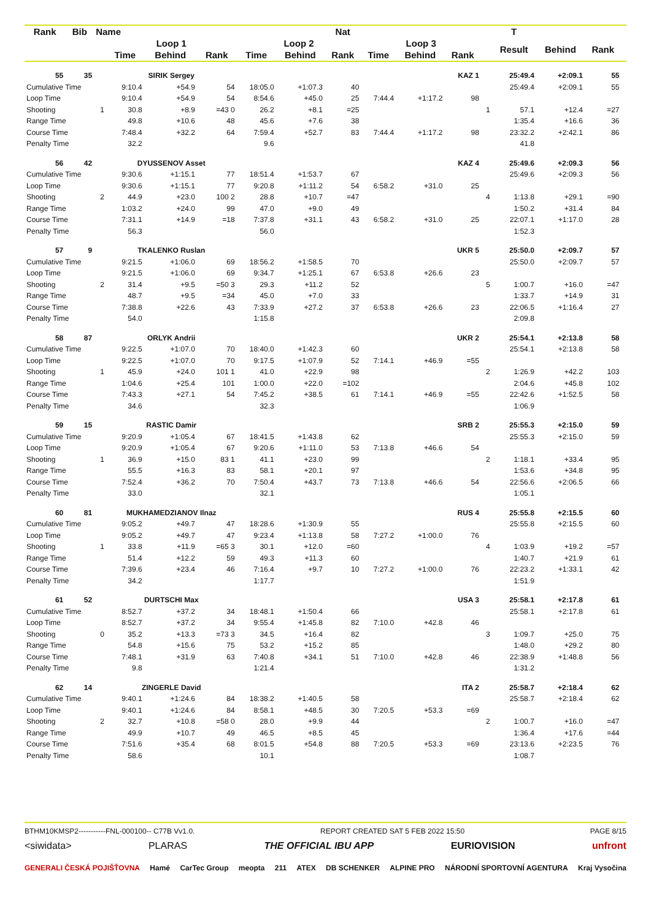| Rank | Bib | Name | | | | | | Nat | | | | | T | | | |
| --- | --- | --- | --- | --- | --- | --- | --- | --- | --- | --- | --- | --- | --- | --- | --- | --- |
| | | | Loop 1 | | | Loop 2 | | | Loop 3 | | | | Result | Behind | Rank | |
| | | | Time | Behind | Rank | Time | Behind | Rank | Time | Behind | Rank | | | | | |
| 55 | 35 | | SIRIK Sergey | | | | | | | | KAZ 1 | | 25:49.4 | +2:09.1 | 55 | |
| Cumulative Time | | | 9:10.4 | +54.9 | 54 | 18:05.0 | +1:07.3 | 40 | | | | | 25:49.4 | +2:09.1 | 55 | |
| Loop Time | | | 9:10.4 | +54.9 | 54 | 8:54.6 | +45.0 | 25 | 7:44.4 | +1:17.2 | 98 | | | | | |
| Shooting | | 1 | 30.8 | +8.9 | =43 0 | 26.2 | +8.1 | =25 | | | | 1 | 57.1 | +12.4 | =27 | |
| Range Time | | | 49.8 | +10.6 | 48 | 45.6 | +7.6 | 38 | | | | | 1:35.4 | +16.6 | 36 | |
| Course Time | | | 7:48.4 | +32.2 | 64 | 7:59.4 | +52.7 | 83 | 7:44.4 | +1:17.2 | 98 | | 23:32.2 | +2:42.1 | 86 | |
| Penalty Time | | | 32.2 | | | 9.6 | | | | | | | 41.8 | | | |
| 56 | 42 | | DYUSSENOV Asset | | | | | | | | KAZ 4 | | 25:49.6 | +2:09.3 | 56 | |
| Cumulative Time | | | 9:30.6 | +1:15.1 | 77 | 18:51.4 | +1:53.7 | 67 | | | | | 25:49.6 | +2:09.3 | 56 | |
| Loop Time | | | 9:30.6 | +1:15.1 | 77 | 9:20.8 | +1:11.2 | 54 | 6:58.2 | +31.0 | 25 | | | | | |
| Shooting | | 2 | 44.9 | +23.0 | 100 2 | 28.8 | +10.7 | =47 | | | | 4 | 1:13.8 | +29.1 | =90 | |
| Range Time | | | 1:03.2 | +24.0 | 99 | 47.0 | +9.0 | 49 | | | | | 1:50.2 | +31.4 | 84 | |
| Course Time | | | 7:31.1 | +14.9 | =18 | 7:37.8 | +31.1 | 43 | 6:58.2 | +31.0 | 25 | | 22:07.1 | +1:17.0 | 28 | |
| Penalty Time | | | 56.3 | | | 56.0 | | | | | | | 1:52.3 | | | |
| 57 | 9 | | TKALENKO Ruslan | | | | | | | | UKR 5 | | 25:50.0 | +2:09.7 | 57 | |
| Cumulative Time | | | 9:21.5 | +1:06.0 | 69 | 18:56.2 | +1:58.5 | 70 | | | | | 25:50.0 | +2:09.7 | 57 | |
| Loop Time | | | 9:21.5 | +1:06.0 | 69 | 9:34.7 | +1:25.1 | 67 | 6:53.8 | +26.6 | 23 | | | | | |
| Shooting | | 2 | 31.4 | +9.5 | =50 3 | 29.3 | +11.2 | 52 | | | | 5 | 1:00.7 | +16.0 | =47 | |
| Range Time | | | 48.7 | +9.5 | =34 | 45.0 | +7.0 | 33 | | | | | 1:33.7 | +14.9 | 31 | |
| Course Time | | | 7:38.8 | +22.6 | 43 | 7:33.9 | +27.2 | 37 | 6:53.8 | +26.6 | 23 | | 22:06.5 | +1:16.4 | 27 | |
| Penalty Time | | | 54.0 | | | 1:15.8 | | | | | | | 2:09.8 | | | |
| 58 | 87 | | ORLYK Andrii | | | | | | | | UKR 2 | | 25:54.1 | +2:13.8 | 58 | |
| Cumulative Time | | | 9:22.5 | +1:07.0 | 70 | 18:40.0 | +1:42.3 | 60 | | | | | 25:54.1 | +2:13.8 | 58 | |
| Loop Time | | | 9:22.5 | +1:07.0 | 70 | 9:17.5 | +1:07.9 | 52 | 7:14.1 | +46.9 | =55 | | | | | |
| Shooting | | 1 | 45.9 | +24.0 | 101 1 | 41.0 | +22.9 | 98 | | | | 2 | 1:26.9 | +42.2 | 103 | |
| Range Time | | | 1:04.6 | +25.4 | 101 | 1:00.0 | +22.0 | =102 | | | | | 2:04.6 | +45.8 | 102 | |
| Course Time | | | 7:43.3 | +27.1 | 54 | 7:45.2 | +38.5 | 61 | 7:14.1 | +46.9 | =55 | | 22:42.6 | +1:52.5 | 58 | |
| Penalty Time | | | 34.6 | | | 32.3 | | | | | | | 1:06.9 | | | |
| 59 | 15 | | RASTIC Damir | | | | | | | | SRB 2 | | 25:55.3 | +2:15.0 | 59 | |
| Cumulative Time | | | 9:20.9 | +1:05.4 | 67 | 18:41.5 | +1:43.8 | 62 | | | | | 25:55.3 | +2:15.0 | 59 | |
| Loop Time | | | 9:20.9 | +1:05.4 | 67 | 9:20.6 | +1:11.0 | 53 | 7:13.8 | +46.6 | 54 | | | | | |
| Shooting | | 1 | 36.9 | +15.0 | 83 1 | 41.1 | +23.0 | 99 | | | | 2 | 1:18.1 | +33.4 | 95 | |
| Range Time | | | 55.5 | +16.3 | 83 | 58.1 | +20.1 | 97 | | | | | 1:53.6 | +34.8 | 95 | |
| Course Time | | | 7:52.4 | +36.2 | 70 | 7:50.4 | +43.7 | 73 | 7:13.8 | +46.6 | 54 | | 22:56.6 | +2:06.5 | 66 | |
| Penalty Time | | | 33.0 | | | 32.1 | | | | | | | 1:05.1 | | | |
| 60 | 81 | | MUKHAMEDZIANOV Ilnaz | | | | | | | | RUS 4 | | 25:55.8 | +2:15.5 | 60 | |
| Cumulative Time | | | 9:05.2 | +49.7 | 47 | 18:28.6 | +1:30.9 | 55 | | | | | 25:55.8 | +2:15.5 | 60 | |
| Loop Time | | | 9:05.2 | +49.7 | 47 | 9:23.4 | +1:13.8 | 58 | 7:27.2 | +1:00.0 | 76 | | | | | |
| Shooting | | 1 | 33.8 | +11.9 | =65 3 | 30.1 | +12.0 | =60 | | | | 4 | 1:03.9 | +19.2 | =57 | |
| Range Time | | | 51.4 | +12.2 | 59 | 49.3 | +11.3 | 60 | | | | | 1:40.7 | +21.9 | 61 | |
| Course Time | | | 7:39.6 | +23.4 | 46 | 7:16.4 | +9.7 | 10 | 7:27.2 | +1:00.0 | 76 | | 22:23.2 | +1:33.1 | 42 | |
| Penalty Time | | | 34.2 | | | 1:17.7 | | | | | | | 1:51.9 | | | |
| 61 | 52 | | DURTSCHI Max | | | | | | | | USA 3 | | 25:58.1 | +2:17.8 | 61 | |
| Cumulative Time | | | 8:52.7 | +37.2 | 34 | 18:48.1 | +1:50.4 | 66 | | | | | 25:58.1 | +2:17.8 | 61 | |
| Loop Time | | | 8:52.7 | +37.2 | 34 | 9:55.4 | +1:45.8 | 82 | 7:10.0 | +42.8 | 46 | | | | | |
| Shooting | | 0 | 35.2 | +13.3 | =73 3 | 34.5 | +16.4 | 82 | | | | 3 | 1:09.7 | +25.0 | 75 | |
| Range Time | | | 54.8 | +15.6 | 75 | 53.2 | +15.2 | 85 | | | | | 1:48.0 | +29.2 | 80 | |
| Course Time | | | 7:48.1 | +31.9 | 63 | 7:40.8 | +34.1 | 51 | 7:10.0 | +42.8 | 46 | | 22:38.9 | +1:48.8 | 56 | |
| Penalty Time | | | 9.8 | | | 1:21.4 | | | | | | | 1:31.2 | | | |
| 62 | 14 | | ZINGERLE David | | | | | | | | ITA 2 | | 25:58.7 | +2:18.4 | 62 | |
| Cumulative Time | | | 9:40.1 | +1:24.6 | 84 | 18:38.2 | +1:40.5 | 58 | | | | | 25:58.7 | +2:18.4 | 62 | |
| Loop Time | | | 9:40.1 | +1:24.6 | 84 | 8:58.1 | +48.5 | 30 | 7:20.5 | +53.3 | =69 | | | | | |
| Shooting | | 2 | 32.7 | +10.8 | =58 0 | 28.0 | +9.9 | 44 | | | | 2 | 1:00.7 | +16.0 | =47 | |
| Range Time | | | 49.9 | +10.7 | 49 | 46.5 | +8.5 | 45 | | | | | 1:36.4 | +17.6 | =44 | |
| Course Time | | | 7:51.6 | +35.4 | 68 | 8:01.5 | +54.8 | 88 | 7:20.5 | +53.3 | =69 | | 23:13.6 | +2:23.5 | 76 | |
| Penalty Time | | | 58.6 | | | 10.1 | | | | | | | 1:08.7 | | | |
BTHM10KMSP2-----------FNL-000100-- C77B Vv1.0. REPORT CREATED SAT 5 FEB 2022 15:50 PAGE 8/15
<siwidata> PLARAS THE OFFICIAL IBU APP EURIOVISION unfront
GENERALI ČESKÁ POJIŠŤOVNA Hamé CarTec Group meopta 211 ATEX DB SCHENKER ALPINE PRO NÁRODNÍ SPORTOVNÍ AGENTURA Kraj Vysočina